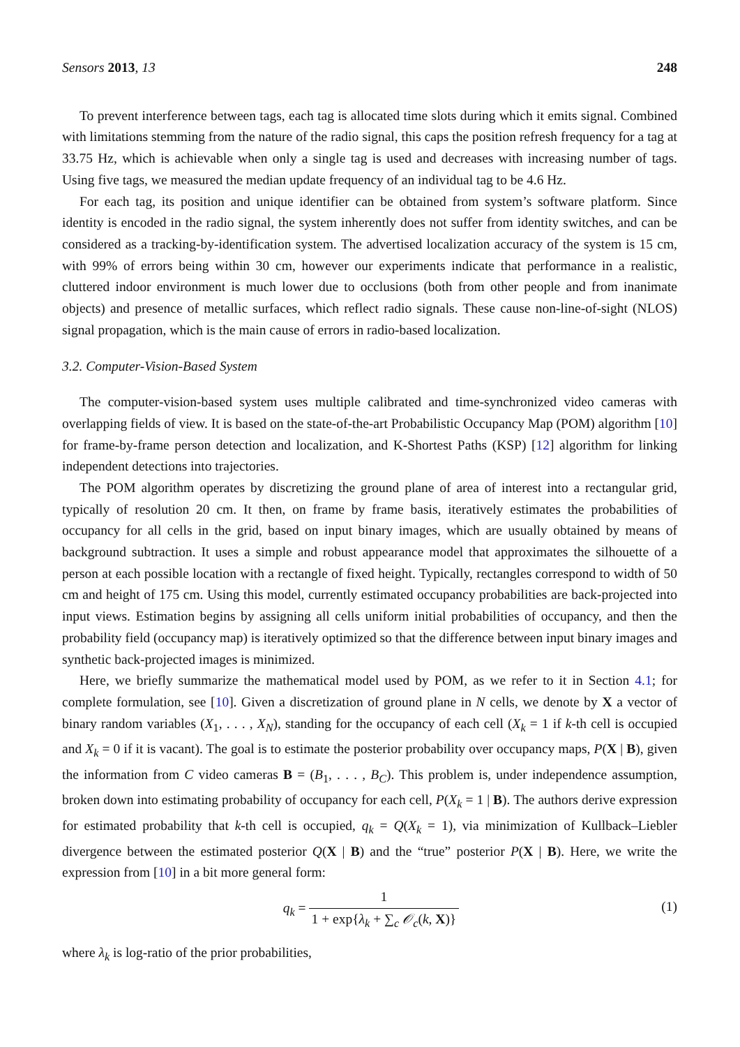Sensors 2013, 13 248
To prevent interference between tags, each tag is allocated time slots during which it emits signal. Combined with limitations stemming from the nature of the radio signal, this caps the position refresh frequency for a tag at 33.75 Hz, which is achievable when only a single tag is used and decreases with increasing number of tags. Using five tags, we measured the median update frequency of an individual tag to be 4.6 Hz.
For each tag, its position and unique identifier can be obtained from system’s software platform. Since identity is encoded in the radio signal, the system inherently does not suffer from identity switches, and can be considered as a tracking-by-identification system. The advertised localization accuracy of the system is 15 cm, with 99% of errors being within 30 cm, however our experiments indicate that performance in a realistic, cluttered indoor environment is much lower due to occlusions (both from other people and from inanimate objects) and presence of metallic surfaces, which reflect radio signals. These cause non-line-of-sight (NLOS) signal propagation, which is the main cause of errors in radio-based localization.
3.2. Computer-Vision-Based System
The computer-vision-based system uses multiple calibrated and time-synchronized video cameras with overlapping fields of view. It is based on the state-of-the-art Probabilistic Occupancy Map (POM) algorithm [10] for frame-by-frame person detection and localization, and K-Shortest Paths (KSP) [12] algorithm for linking independent detections into trajectories.
The POM algorithm operates by discretizing the ground plane of area of interest into a rectangular grid, typically of resolution 20 cm. It then, on frame by frame basis, iteratively estimates the probabilities of occupancy for all cells in the grid, based on input binary images, which are usually obtained by means of background subtraction. It uses a simple and robust appearance model that approximates the silhouette of a person at each possible location with a rectangle of fixed height. Typically, rectangles correspond to width of 50 cm and height of 175 cm. Using this model, currently estimated occupancy probabilities are back-projected into input views. Estimation begins by assigning all cells uniform initial probabilities of occupancy, and then the probability field (occupancy map) is iteratively optimized so that the difference between input binary images and synthetic back-projected images is minimized.
Here, we briefly summarize the mathematical model used by POM, as we refer to it in Section 4.1; for complete formulation, see [10]. Given a discretization of ground plane in N cells, we denote by X a vector of binary random variables (X<sub>1</sub>, . . . , X<sub>N</sub>), standing for the occupancy of each cell (X<sub>k</sub> = 1 if k-th cell is occupied and X<sub>k</sub> = 0 if it is vacant). The goal is to estimate the posterior probability over occupancy maps, P(X | B), given the information from C video cameras B = (B<sub>1</sub>, . . . , B<sub>C</sub>). This problem is, under independence assumption, broken down into estimating probability of occupancy for each cell, P(X<sub>k</sub> = 1 | B). The authors derive expression for estimated probability that k-th cell is occupied, q<sub>k</sub> = Q(X<sub>k</sub> = 1), via minimization of Kullback–Liebler divergence between the estimated posterior Q(X | B) and the “true” posterior P(X | B). Here, we write the expression from [10] in a bit more general form:
q<sub>k</sub> = 1 1 + exp{λ<sub>k</sub> + ∑<sub>c</sub> 𝒪<sub>c</sub>(k, X)}
(1)
where λ<sub>k</sub> is log-ratio of the prior probabilities,